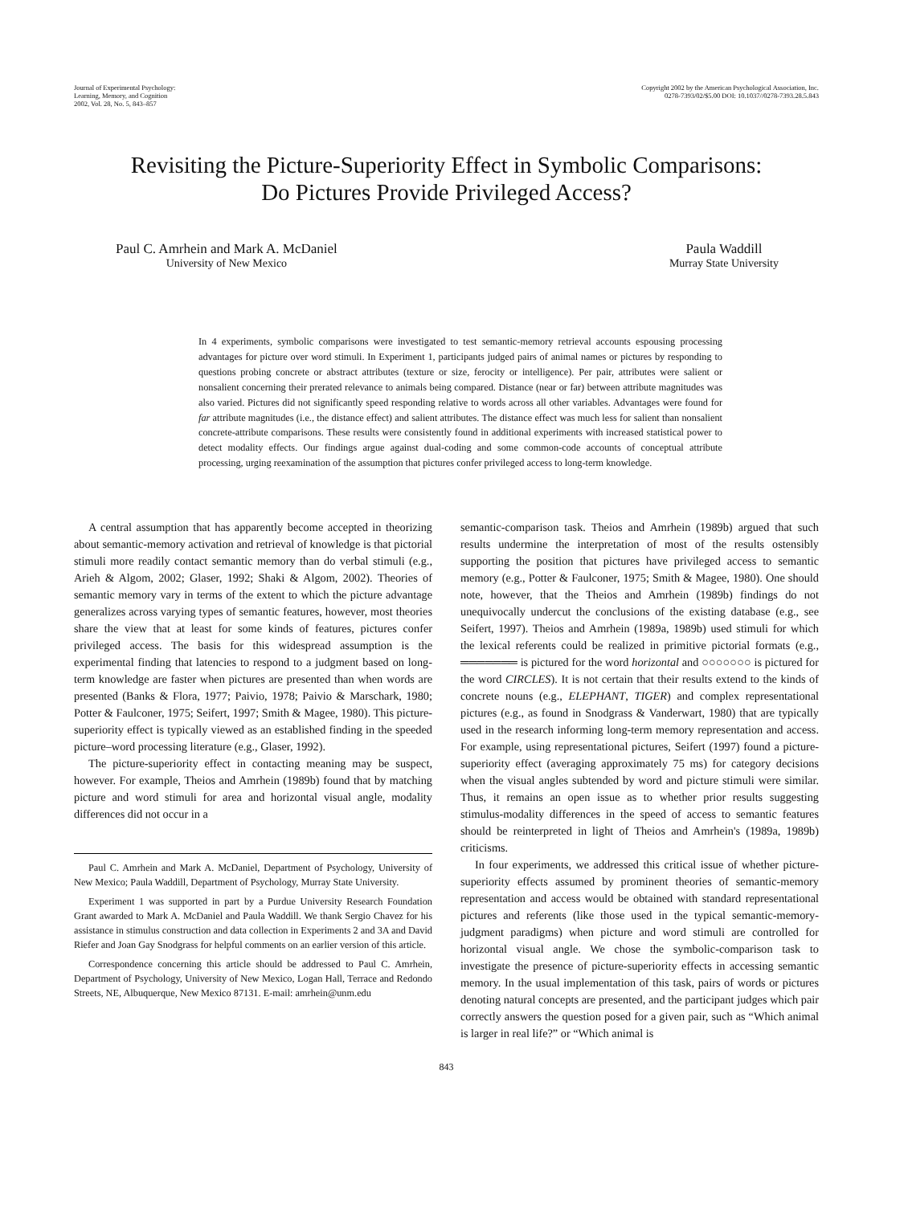Journal of Experimental Psychology:
Learning, Memory, and Cognition
2002, Vol. 28, No. 5, 843–857
Copyright 2002 by the American Psychological Association, Inc.
0278-7393/02/$5.00 DOI: 10.1037//0278-7393.28.5.843
Revisiting the Picture-Superiority Effect in Symbolic Comparisons:
Do Pictures Provide Privileged Access?
Paul C. Amrhein and Mark A. McDaniel
University of New Mexico
Paula Waddill
Murray State University
In 4 experiments, symbolic comparisons were investigated to test semantic-memory retrieval accounts espousing processing advantages for picture over word stimuli. In Experiment 1, participants judged pairs of animal names or pictures by responding to questions probing concrete or abstract attributes (texture or size, ferocity or intelligence). Per pair, attributes were salient or nonsalient concerning their prerated relevance to animals being compared. Distance (near or far) between attribute magnitudes was also varied. Pictures did not significantly speed responding relative to words across all other variables. Advantages were found for far attribute magnitudes (i.e., the distance effect) and salient attributes. The distance effect was much less for salient than nonsalient concrete-attribute comparisons. These results were consistently found in additional experiments with increased statistical power to detect modality effects. Our findings argue against dual-coding and some common-code accounts of conceptual attribute processing, urging reexamination of the assumption that pictures confer privileged access to long-term knowledge.
A central assumption that has apparently become accepted in theorizing about semantic-memory activation and retrieval of knowledge is that pictorial stimuli more readily contact semantic memory than do verbal stimuli (e.g., Arieh & Algom, 2002; Glaser, 1992; Shaki & Algom, 2002). Theories of semantic memory vary in terms of the extent to which the picture advantage generalizes across varying types of semantic features, however, most theories share the view that at least for some kinds of features, pictures confer privileged access. The basis for this widespread assumption is the experimental finding that latencies to respond to a judgment based on long-term knowledge are faster when pictures are presented than when words are presented (Banks & Flora, 1977; Paivio, 1978; Paivio & Marschark, 1980; Potter & Faulconer, 1975; Seifert, 1997; Smith & Magee, 1980). This picture-superiority effect is typically viewed as an established finding in the speeded picture–word processing literature (e.g., Glaser, 1992).
The picture-superiority effect in contacting meaning may be suspect, however. For example, Theios and Amrhein (1989b) found that by matching picture and word stimuli for area and horizontal visual angle, modality differences did not occur in a
Paul C. Amrhein and Mark A. McDaniel, Department of Psychology, University of New Mexico; Paula Waddill, Department of Psychology, Murray State University.
Experiment 1 was supported in part by a Purdue University Research Foundation Grant awarded to Mark A. McDaniel and Paula Waddill. We thank Sergio Chavez for his assistance in stimulus construction and data collection in Experiments 2 and 3A and David Riefer and Joan Gay Snodgrass for helpful comments on an earlier version of this article.
Correspondence concerning this article should be addressed to Paul C. Amrhein, Department of Psychology, University of New Mexico, Logan Hall, Terrace and Redondo Streets, NE, Albuquerque, New Mexico 87131. E-mail: amrhein@unm.edu
semantic-comparison task. Theios and Amrhein (1989b) argued that such results undermine the interpretation of most of the results ostensibly supporting the position that pictures have privileged access to semantic memory (e.g., Potter & Faulconer, 1975; Smith & Magee, 1980). One should note, however, that the Theios and Amrhein (1989b) findings do not unequivocally undercut the conclusions of the existing database (e.g., see Seifert, 1997). Theios and Amrhein (1989a, 1989b) used stimuli for which the lexical referents could be realized in primitive pictorial formats (e.g., ═══════ is pictured for the word horizontal and ○○○○○○○ is pictured for the word CIRCLES). It is not certain that their results extend to the kinds of concrete nouns (e.g., ELEPHANT, TIGER) and complex representational pictures (e.g., as found in Snodgrass & Vanderwart, 1980) that are typically used in the research informing long-term memory representation and access. For example, using representational pictures, Seifert (1997) found a picture-superiority effect (averaging approximately 75 ms) for category decisions when the visual angles subtended by word and picture stimuli were similar. Thus, it remains an open issue as to whether prior results suggesting stimulus-modality differences in the speed of access to semantic features should be reinterpreted in light of Theios and Amrhein's (1989a, 1989b) criticisms.
In four experiments, we addressed this critical issue of whether picture-superiority effects assumed by prominent theories of semantic-memory representation and access would be obtained with standard representational pictures and referents (like those used in the typical semantic-memory-judgment paradigms) when picture and word stimuli are controlled for horizontal visual angle. We chose the symbolic-comparison task to investigate the presence of picture-superiority effects in accessing semantic memory. In the usual implementation of this task, pairs of words or pictures denoting natural concepts are presented, and the participant judges which pair correctly answers the question posed for a given pair, such as “Which animal is larger in real life?” or “Which animal is
843